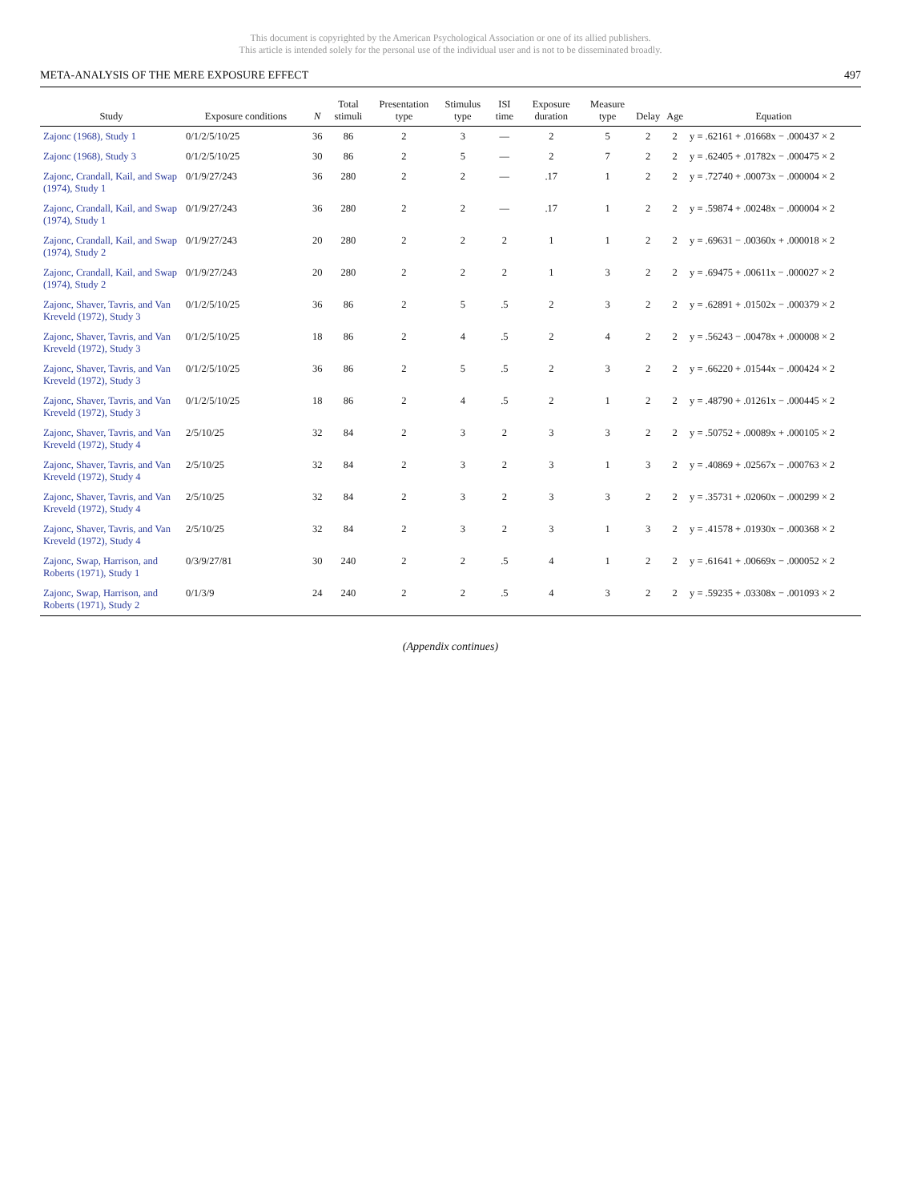This document is copyrighted by the American Psychological Association or one of its allied publishers.
This article is intended solely for the personal use of the individual user and is not to be disseminated broadly.
META-ANALYSIS OF THE MERE EXPOSURE EFFECT 497
| Study | Exposure conditions | N | Total stimuli | Presentation type | Stimulus type | ISI time | Exposure duration | Measure type | Delay | Age | Equation |
| --- | --- | --- | --- | --- | --- | --- | --- | --- | --- | --- | --- |
| Zajonc (1968), Study 1 | 0/1/2/5/10/25 | 36 | 86 | 2 | 3 | — | 2 | 5 | 2 | 2 | y = .62161 + .01668x − .000437 × 2 |
| Zajonc (1968), Study 3 | 0/1/2/5/10/25 | 30 | 86 | 2 | 5 | — | 2 | 7 | 2 | 2 | y = .62405 + .01782x − .000475 × 2 |
| Zajonc, Crandall, Kail, and Swap (1974), Study 1 | 0/1/9/27/243 | 36 | 280 | 2 | 2 | — | .17 | 1 | 2 | 2 | y = .72740 + .00073x − .000004 × 2 |
| Zajonc, Crandall, Kail, and Swap (1974), Study 1 | 0/1/9/27/243 | 36 | 280 | 2 | 2 | — | .17 | 1 | 2 | 2 | y = .59874 + .00248x − .000004 × 2 |
| Zajonc, Crandall, Kail, and Swap (1974), Study 2 | 0/1/9/27/243 | 20 | 280 | 2 | 2 | 2 | 1 | 1 | 2 | 2 | y = .69631 − .00360x + .000018 × 2 |
| Zajonc, Crandall, Kail, and Swap (1974), Study 2 | 0/1/9/27/243 | 20 | 280 | 2 | 2 | 2 | 1 | 3 | 2 | 2 | y = .69475 + .00611x − .000027 × 2 |
| Zajonc, Shaver, Tavris, and Van Kreveld (1972), Study 3 | 0/1/2/5/10/25 | 36 | 86 | 2 | 5 | .5 | 2 | 3 | 2 | 2 | y = .62891 + .01502x − .000379 × 2 |
| Zajonc, Shaver, Tavris, and Van Kreveld (1972), Study 3 | 0/1/2/5/10/25 | 18 | 86 | 2 | 4 | .5 | 2 | 4 | 2 | 2 | y = .56243 − .00478x + .000008 × 2 |
| Zajonc, Shaver, Tavris, and Van Kreveld (1972), Study 3 | 0/1/2/5/10/25 | 36 | 86 | 2 | 5 | .5 | 2 | 3 | 2 | 2 | y = .66220 + .01544x − .000424 × 2 |
| Zajonc, Shaver, Tavris, and Van Kreveld (1972), Study 3 | 0/1/2/5/10/25 | 18 | 86 | 2 | 4 | .5 | 2 | 1 | 2 | 2 | y = .48790 + .01261x − .000445 × 2 |
| Zajonc, Shaver, Tavris, and Van Kreveld (1972), Study 4 | 2/5/10/25 | 32 | 84 | 2 | 3 | 2 | 3 | 3 | 2 | 2 | y = .50752 + .00089x + .000105 × 2 |
| Zajonc, Shaver, Tavris, and Van Kreveld (1972), Study 4 | 2/5/10/25 | 32 | 84 | 2 | 3 | 2 | 3 | 1 | 3 | 2 | y = .40869 + .02567x − .000763 × 2 |
| Zajonc, Shaver, Tavris, and Van Kreveld (1972), Study 4 | 2/5/10/25 | 32 | 84 | 2 | 3 | 2 | 3 | 3 | 2 | 2 | y = .35731 + .02060x − .000299 × 2 |
| Zajonc, Shaver, Tavris, and Van Kreveld (1972), Study 4 | 2/5/10/25 | 32 | 84 | 2 | 3 | 2 | 3 | 1 | 3 | 2 | y = .41578 + .01930x − .000368 × 2 |
| Zajonc, Swap, Harrison, and Roberts (1971), Study 1 | 0/3/9/27/81 | 30 | 240 | 2 | 2 | .5 | 4 | 1 | 2 | 2 | y = .61641 + .00669x − .000052 × 2 |
| Zajonc, Swap, Harrison, and Roberts (1971), Study 2 | 0/1/3/9 | 24 | 240 | 2 | 2 | .5 | 4 | 3 | 2 | 2 | y = .59235 + .03308x − .001093 × 2 |
(Appendix continues)